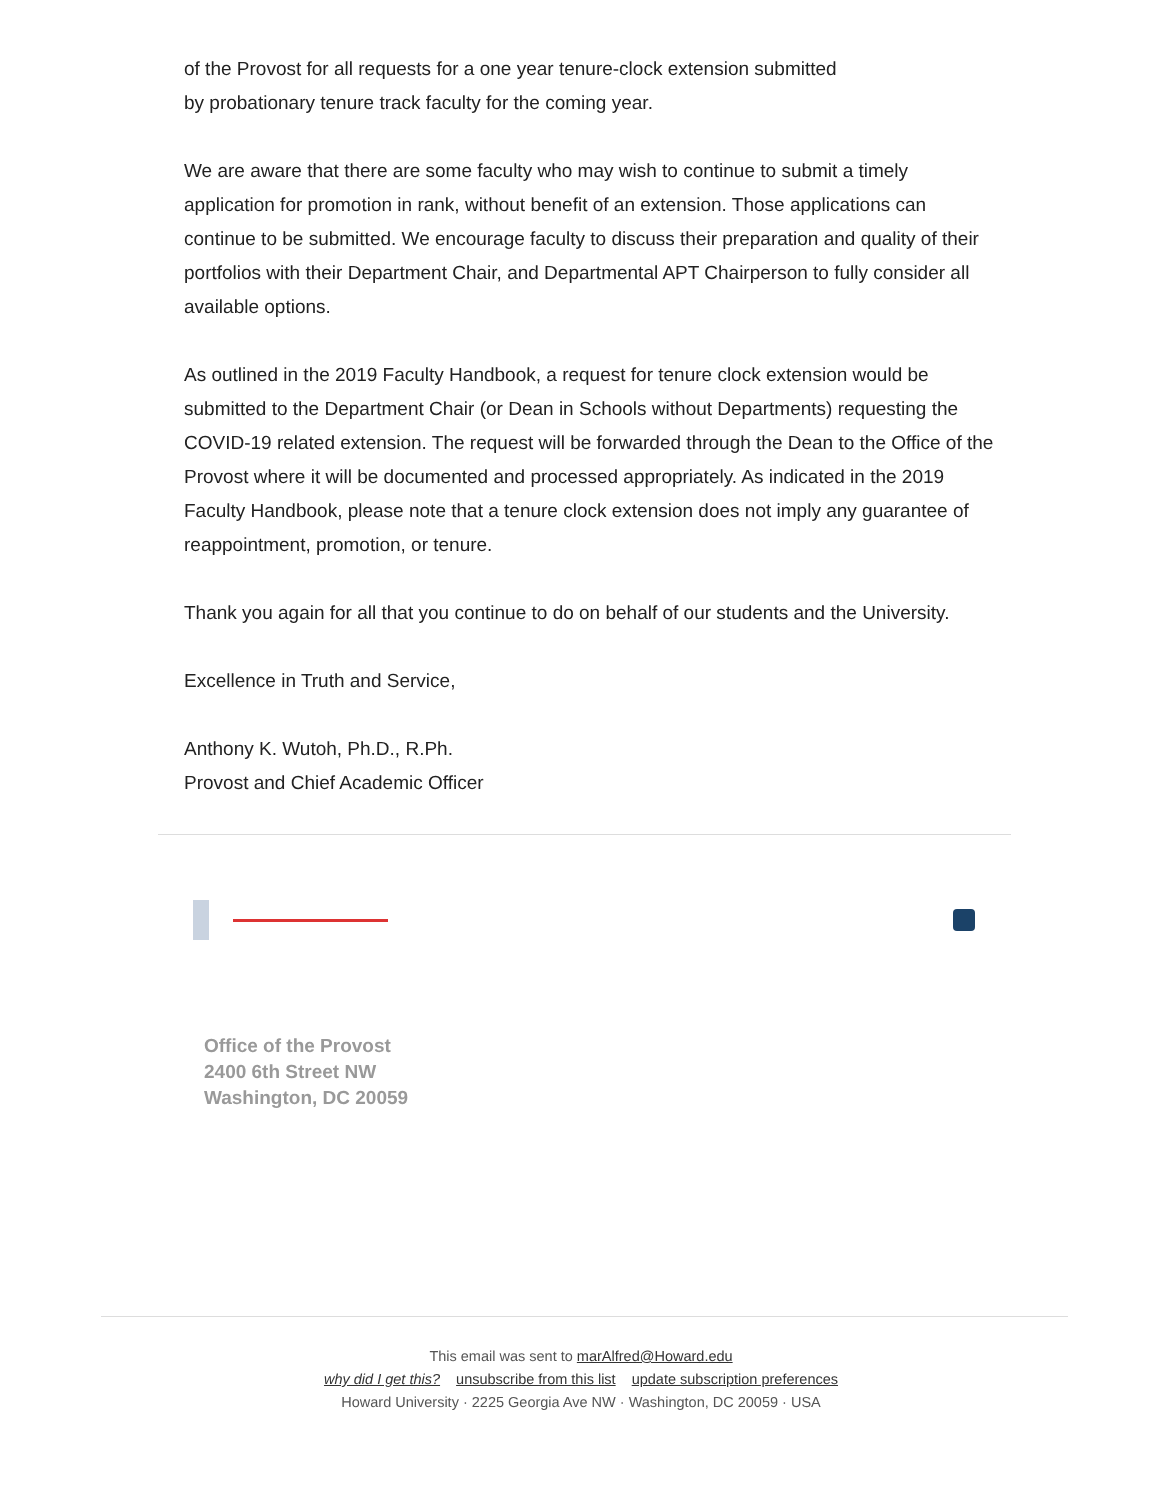of the Provost for all requests for a one year tenure-clock extension submitted
by probationary tenure track faculty for the coming year.
We are aware that there are some faculty who may wish to continue to submit a timely application for promotion in rank, without benefit of an extension. Those applications can continue to be submitted. We encourage faculty to discuss their preparation and quality of their portfolios with their Department Chair, and Departmental APT Chairperson to fully consider all available options.
As outlined in the 2019 Faculty Handbook, a request for tenure clock extension would be submitted to the Department Chair (or Dean in Schools without Departments) requesting the COVID-19 related extension. The request will be forwarded through the Dean to the Office of the Provost where it will be documented and processed appropriately. As indicated in the 2019 Faculty Handbook, please note that a tenure clock extension does not imply any guarantee of reappointment, promotion, or tenure.
Thank you again for all that you continue to do on behalf of our students and the University.
Excellence in Truth and Service,
Anthony K. Wutoh, Ph.D., R.Ph.
Provost and Chief Academic Officer
Office of the Provost
2400 6th Street NW
Washington, DC 20059
This email was sent to marAlfred@Howard.edu
why did I get this? unsubscribe from this list update subscription preferences
Howard University · 2225 Georgia Ave NW · Washington, DC 20059 · USA